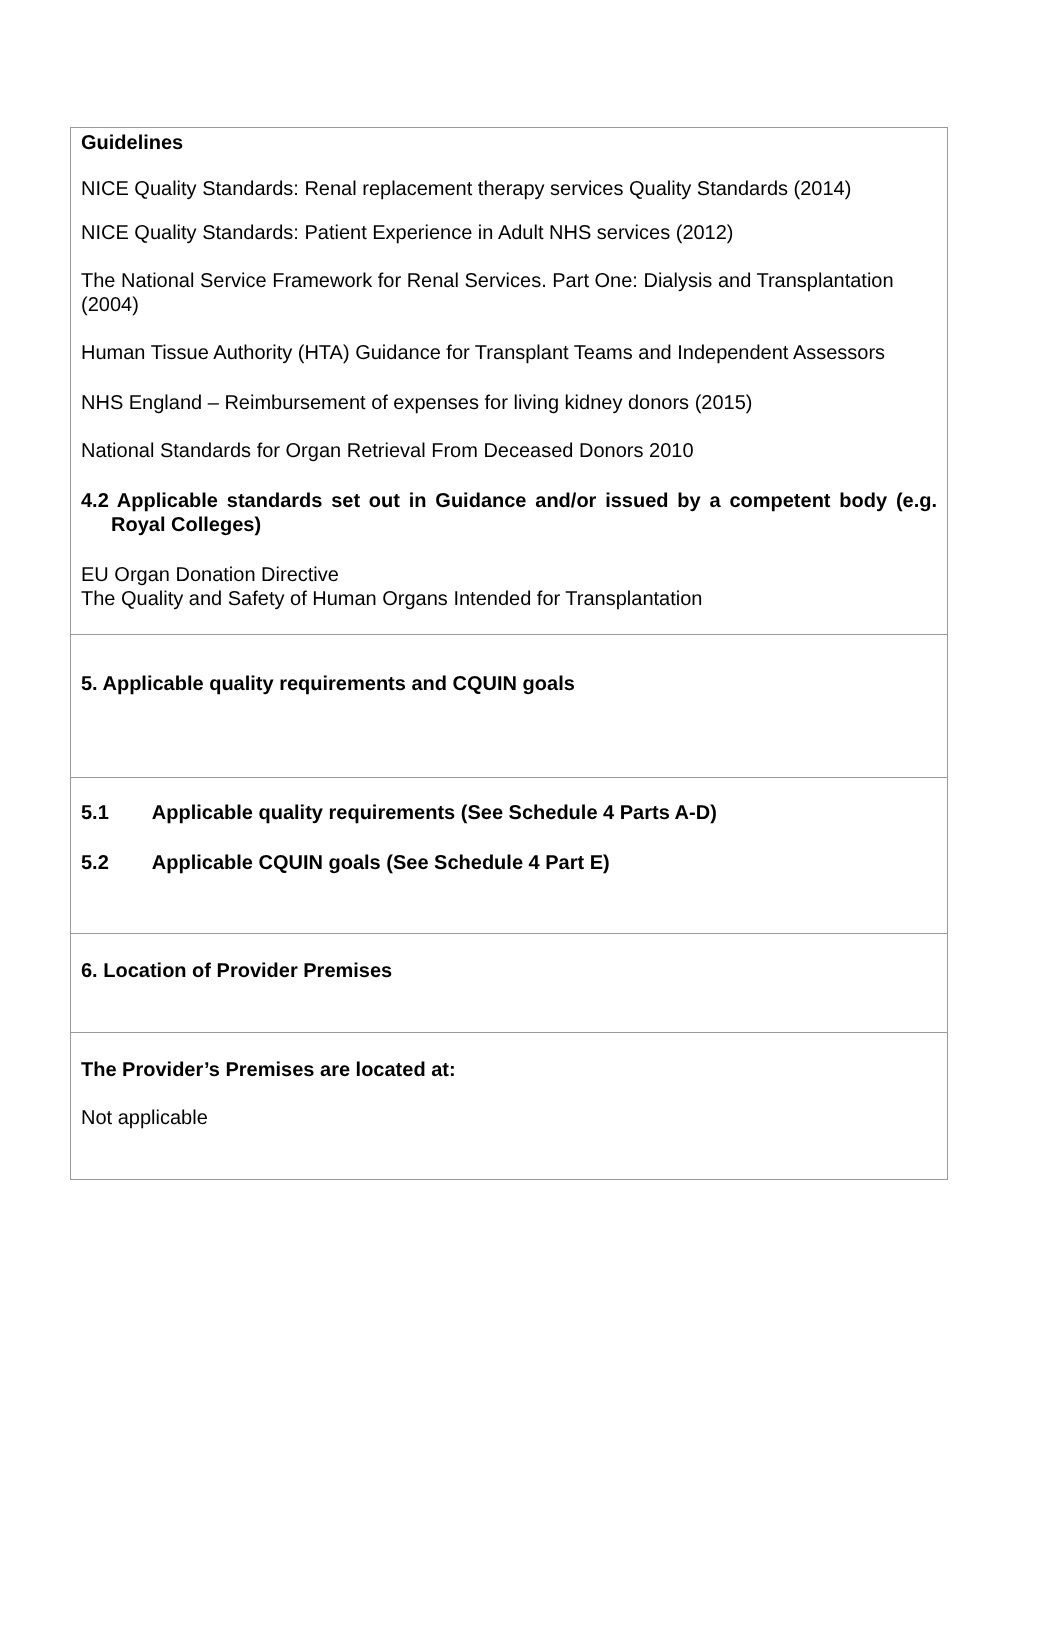Guidelines
NICE Quality Standards: Renal replacement therapy services Quality Standards (2014)
NICE Quality Standards: Patient Experience in Adult NHS services (2012)
The National Service Framework for Renal Services. Part One: Dialysis and Transplantation (2004)
Human Tissue Authority (HTA) Guidance for Transplant Teams and Independent Assessors
NHS England – Reimbursement of expenses for living kidney donors (2015)
National Standards for Organ Retrieval From Deceased Donors 2010
4.2 Applicable standards set out in Guidance and/or issued by a competent body (e.g. Royal Colleges)
EU Organ Donation Directive
The Quality and Safety of Human Organs Intended for Transplantation
5. Applicable quality requirements and CQUIN goals
5.1 Applicable quality requirements (See Schedule 4 Parts A-D)
5.2 Applicable CQUIN goals (See Schedule 4 Part E)
6. Location of Provider Premises
The Provider’s Premises are located at:
Not applicable